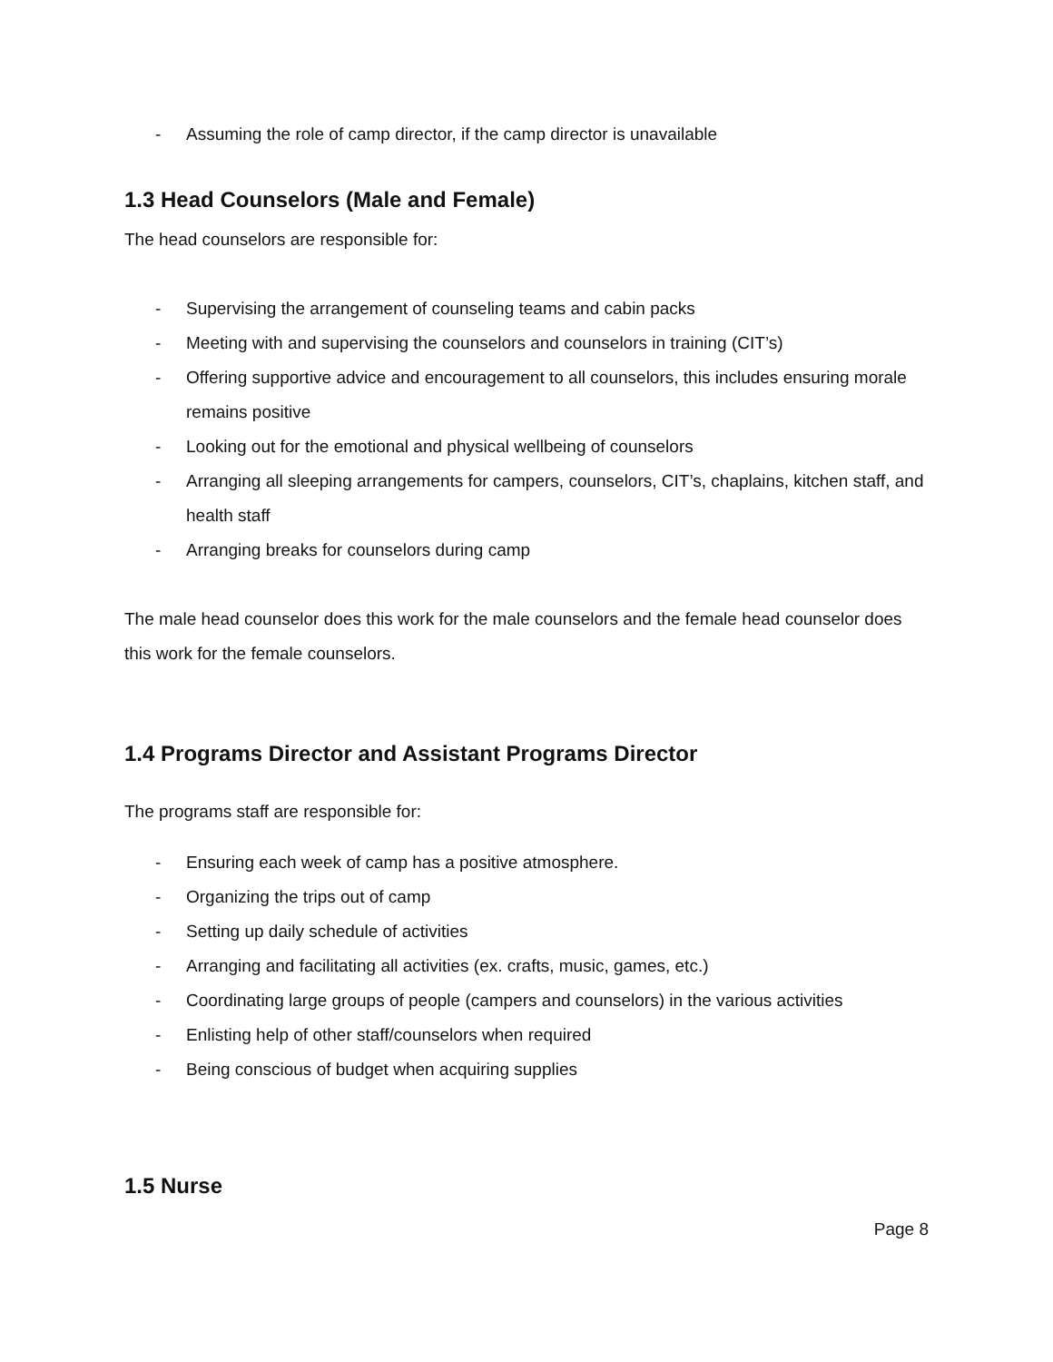- Assuming the role of camp director, if the camp director is unavailable
1.3 Head Counselors (Male and Female)
The head counselors are responsible for:
- Supervising the arrangement of counseling teams and cabin packs
- Meeting with and supervising the counselors and counselors in training (CIT’s)
- Offering supportive advice and encouragement to all counselors, this includes ensuring morale remains positive
- Looking out for the emotional and physical wellbeing of counselors
- Arranging all sleeping arrangements for campers, counselors, CIT’s, chaplains, kitchen staff, and health staff
- Arranging breaks for counselors during camp
The male head counselor does this work for the male counselors and the female head counselor does this work for the female counselors.
1.4 Programs Director and Assistant Programs Director
The programs staff are responsible for:
- Ensuring each week of camp has a positive atmosphere.
- Organizing the trips out of camp
- Setting up daily schedule of activities
- Arranging and facilitating all activities (ex. crafts, music, games, etc.)
- Coordinating large groups of people (campers and counselors) in the various activities
- Enlisting help of other staff/counselors when required
- Being conscious of budget when acquiring supplies
1.5 Nurse
Page 8